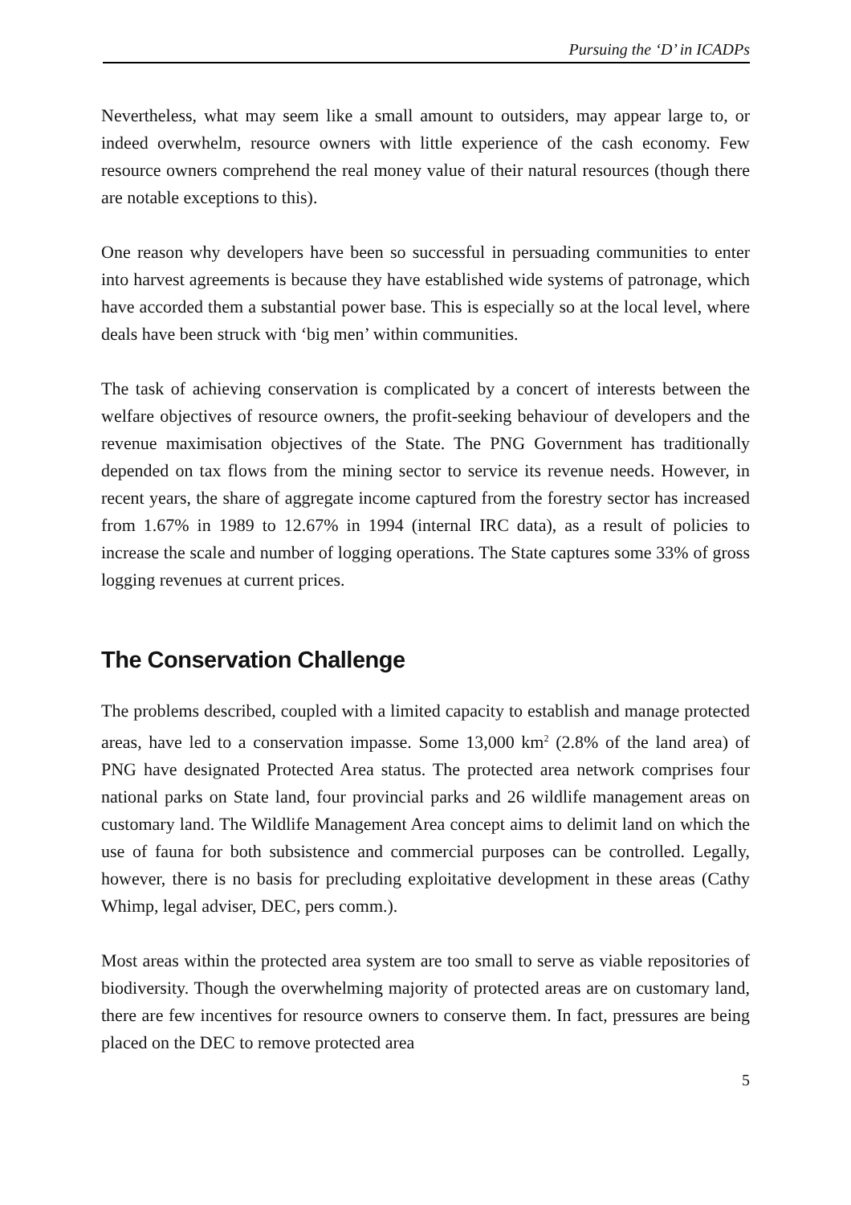Pursuing the ‘D’ in ICADPs
Nevertheless, what may seem like a small amount to outsiders, may appear large to, or indeed overwhelm, resource owners with little experience of the cash economy. Few resource owners comprehend the real money value of their natural resources (though there are notable exceptions to this).
One reason why developers have been so successful in persuading communities to enter into harvest agreements is because they have established wide systems of patronage, which have accorded them a substantial power base. This is especially so at the local level, where deals have been struck with ‘big men’ within communities.
The task of achieving conservation is complicated by a concert of interests between the welfare objectives of resource owners, the profit-seeking behaviour of developers and the revenue maximisation objectives of the State. The PNG Government has traditionally depended on tax flows from the mining sector to service its revenue needs. However, in recent years, the share of aggregate income captured from the forestry sector has increased from 1.67% in 1989 to 12.67% in 1994 (internal IRC data), as a result of policies to increase the scale and number of logging operations. The State captures some 33% of gross logging revenues at current prices.
The Conservation Challenge
The problems described, coupled with a limited capacity to establish and manage protected areas, have led to a conservation impasse. Some 13,000 km<sup>2</sup> (2.8% of the land area) of PNG have designated Protected Area status. The protected area network comprises four national parks on State land, four provincial parks and 26 wildlife management areas on customary land. The Wildlife Management Area concept aims to delimit land on which the use of fauna for both subsistence and commercial purposes can be controlled. Legally, however, there is no basis for precluding exploitative development in these areas (Cathy Whimp, legal adviser, DEC, pers comm.).
Most areas within the protected area system are too small to serve as viable repositories of biodiversity. Though the overwhelming majority of protected areas are on customary land, there are few incentives for resource owners to conserve them. In fact, pressures are being placed on the DEC to remove protected area
5